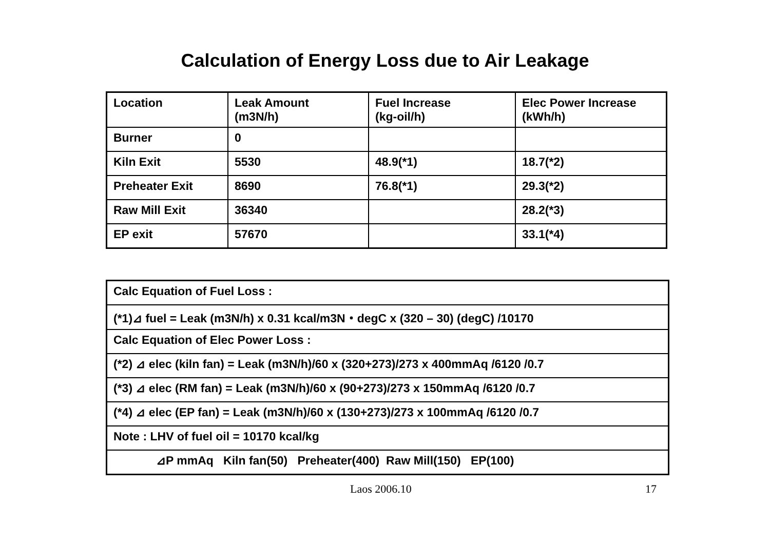Calculation of Energy Loss due to Air Leakage
| Location | Leak Amount (m3N/h) | Fuel Increase (kg-oil/h) | Elec Power Increase (kWh/h) |
| --- | --- | --- | --- |
| Burner | 0 | | |
| Kiln Exit | 5530 | 48.9(*1) | 18.7(*2) |
| Preheater Exit | 8690 | 76.8(*1) | 29.3(*2) |
| Raw Mill Exit | 36340 | | 28.2(*3) |
| EP exit | 57670 | | 33.1(*4) |
| Calc Equation of Fuel Loss : |
| (*1)⊿ fuel = Leak (m3N/h) x 0.31 kcal/m3N・degC x (320 – 30) (degC) /10170 |
| Calc Equation of Elec Power Loss : |
| (*2) ⊿ elec (kiln fan) = Leak (m3N/h)/60 x (320+273)/273 x 400mmAq /6120 /0.7 |
| (*3) ⊿ elec (RM fan) = Leak (m3N/h)/60 x (90+273)/273 x 150mmAq /6120 /0.7 |
| (*4) ⊿ elec (EP fan) = Leak (m3N/h)/60 x (130+273)/273 x 100mmAq /6120 /0.7 |
| Note : LHV of fuel oil = 10170 kcal/kg |
| ⊿P mmAq Kiln fan(50) Preheater(400) Raw Mill(150) EP(100) |
Laos 2006.10 17